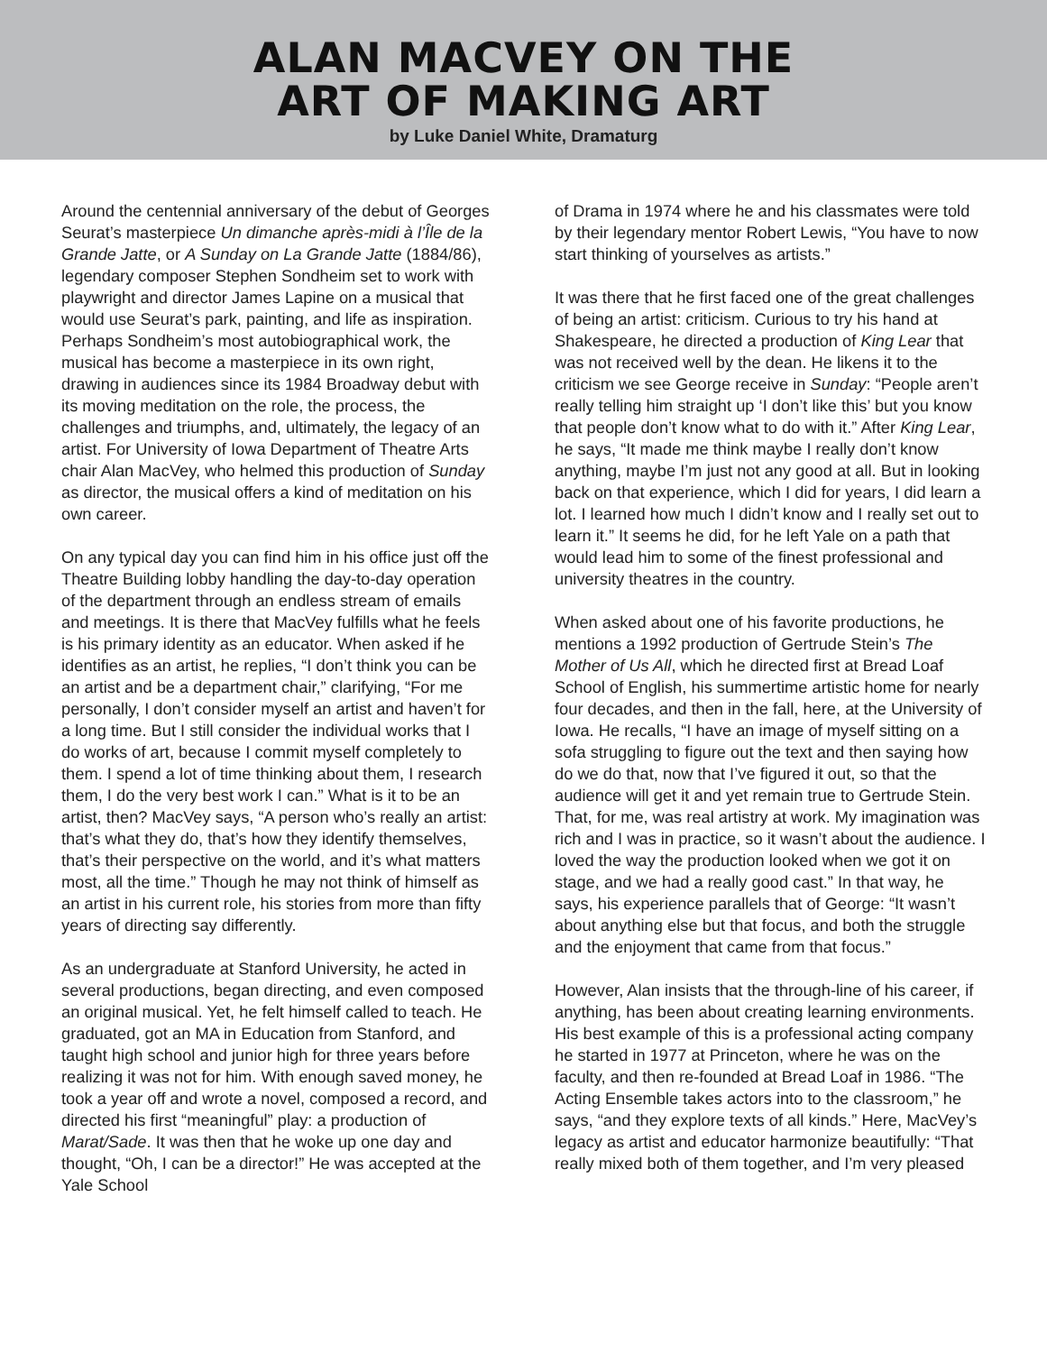ALAN MACVEY ON THE
ART OF MAKING ART
by Luke Daniel White, Dramaturg
Around the centennial anniversary of the debut of Georges Seurat’s masterpiece Un dimanche après-midi à l’Île de la Grande Jatte, or A Sunday on La Grande Jatte (1884/86), legendary composer Stephen Sondheim set to work with playwright and director James Lapine on a musical that would use Seurat’s park, painting, and life as inspiration. Perhaps Sondheim’s most autobiographical work, the musical has become a masterpiece in its own right, drawing in audiences since its 1984 Broadway debut with its moving meditation on the role, the process, the challenges and triumphs, and, ultimately, the legacy of an artist. For University of Iowa Department of Theatre Arts chair Alan MacVey, who helmed this production of Sunday as director, the musical offers a kind of meditation on his own career.
On any typical day you can find him in his office just off the Theatre Building lobby handling the day-to-day operation of the department through an endless stream of emails and meetings. It is there that MacVey fulfills what he feels is his primary identity as an educator. When asked if he identifies as an artist, he replies, “I don’t think you can be an artist and be a department chair,” clarifying, “For me personally, I don’t consider myself an artist and haven’t for a long time. But I still consider the individual works that I do works of art, because I commit myself completely to them. I spend a lot of time thinking about them, I research them, I do the very best work I can.” What is it to be an artist, then? MacVey says, “A person who’s really an artist: that’s what they do, that’s how they identify themselves, that’s their perspective on the world, and it’s what matters most, all the time.” Though he may not think of himself as an artist in his current role, his stories from more than fifty years of directing say differently.
As an undergraduate at Stanford University, he acted in several productions, began directing, and even composed an original musical. Yet, he felt himself called to teach. He graduated, got an MA in Education from Stanford, and taught high school and junior high for three years before realizing it was not for him. With enough saved money, he took a year off and wrote a novel, composed a record, and directed his first “meaningful” play: a production of Marat/Sade. It was then that he woke up one day and thought, “Oh, I can be a director!” He was accepted at the Yale School
of Drama in 1974 where he and his classmates were told by their legendary mentor Robert Lewis, “You have to now start thinking of yourselves as artists.”
It was there that he first faced one of the great challenges of being an artist: criticism. Curious to try his hand at Shakespeare, he directed a production of King Lear that was not received well by the dean. He likens it to the criticism we see George receive in Sunday: “People aren’t really telling him straight up ‘I don’t like this’ but you know that people don’t know what to do with it.” After King Lear, he says, “It made me think maybe I really don’t know anything, maybe I’m just not any good at all. But in looking back on that experience, which I did for years, I did learn a lot. I learned how much I didn’t know and I really set out to learn it.” It seems he did, for he left Yale on a path that would lead him to some of the finest professional and university theatres in the country.
When asked about one of his favorite productions, he mentions a 1992 production of Gertrude Stein’s The Mother of Us All, which he directed first at Bread Loaf School of English, his summertime artistic home for nearly four decades, and then in the fall, here, at the University of Iowa. He recalls, “I have an image of myself sitting on a sofa struggling to figure out the text and then saying how do we do that, now that I’ve figured it out, so that the audience will get it and yet remain true to Gertrude Stein. That, for me, was real artistry at work. My imagination was rich and I was in practice, so it wasn’t about the audience. I loved the way the production looked when we got it on stage, and we had a really good cast.” In that way, he says, his experience parallels that of George: “It wasn’t about anything else but that focus, and both the struggle and the enjoyment that came from that focus.”
However, Alan insists that the through-line of his career, if anything, has been about creating learning environments. His best example of this is a professional acting company he started in 1977 at Princeton, where he was on the faculty, and then re-founded at Bread Loaf in 1986. “The Acting Ensemble takes actors into to the classroom,” he says, “and they explore texts of all kinds.” Here, MacVey’s legacy as artist and educator harmonize beautifully: “That really mixed both of them together, and I’m very pleased